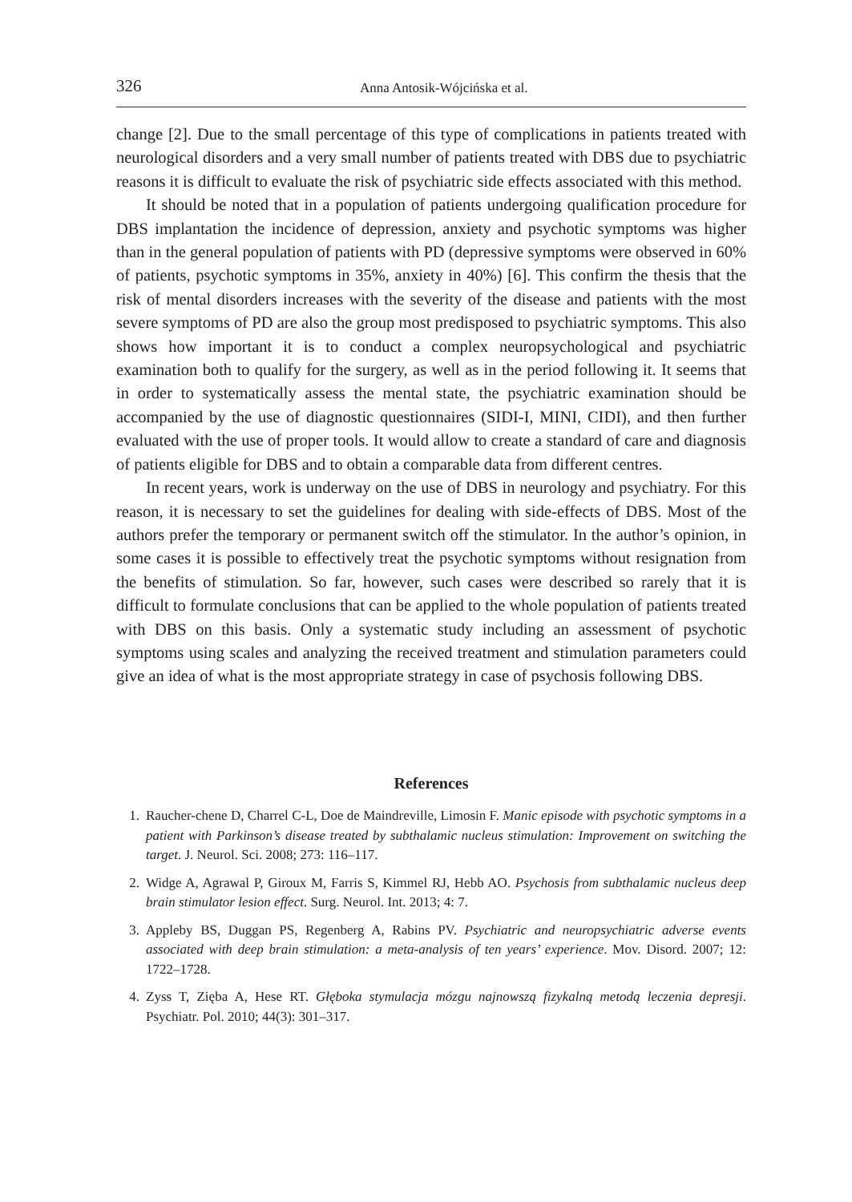326
Anna Antosik-Wójcińska et al.
change [2]. Due to the small percentage of this type of complications in patients treated with neurological disorders and a very small number of patients treated with DBS due to psychiatric reasons it is difficult to evaluate the risk of psychiatric side effects associated with this method.
It should be noted that in a population of patients undergoing qualification procedure for DBS implantation the incidence of depression, anxiety and psychotic symptoms was higher than in the general population of patients with PD (depressive symptoms were observed in 60% of patients, psychotic symptoms in 35%, anxiety in 40%) [6]. This confirm the thesis that the risk of mental disorders increases with the severity of the disease and patients with the most severe symptoms of PD are also the group most predisposed to psychiatric symptoms. This also shows how important it is to conduct a complex neuropsychological and psychiatric examination both to qualify for the surgery, as well as in the period following it. It seems that in order to systematically assess the mental state, the psychiatric examination should be accompanied by the use of diagnostic questionnaires (SIDI-I, MINI, CIDI), and then further evaluated with the use of proper tools. It would allow to create a standard of care and diagnosis of patients eligible for DBS and to obtain a comparable data from different centres.
In recent years, work is underway on the use of DBS in neurology and psychiatry. For this reason, it is necessary to set the guidelines for dealing with side-effects of DBS. Most of the authors prefer the temporary or permanent switch off the stimulator. In the author’s opinion, in some cases it is possible to effectively treat the psychotic symptoms without resignation from the benefits of stimulation. So far, however, such cases were described so rarely that it is difficult to formulate conclusions that can be applied to the whole population of patients treated with DBS on this basis. Only a systematic study including an assessment of psychotic symptoms using scales and analyzing the received treatment and stimulation parameters could give an idea of what is the most appropriate strategy in case of psychosis following DBS.
References
1. Raucher-chene D, Charrel C-L, Doe de Maindreville, Limosin F. Manic episode with psychotic symptoms in a patient with Parkinson’s disease treated by subthalamic nucleus stimulation: Improvement on switching the target. J. Neurol. Sci. 2008; 273: 116–117.
2. Widge A, Agrawal P, Giroux M, Farris S, Kimmel RJ, Hebb AO. Psychosis from subthalamic nucleus deep brain stimulator lesion effect. Surg. Neurol. Int. 2013; 4: 7.
3. Appleby BS, Duggan PS, Regenberg A, Rabins PV. Psychiatric and neuropsychiatric adverse events associated with deep brain stimulation: a meta-analysis of ten years’ experience. Mov. Disord. 2007; 12: 1722–1728.
4. Zyss T, Zięba A, Hese RT. Głęboka stymulacja mózgu najnowszą fizykalną metodą leczenia depresji. Psychiatr. Pol. 2010; 44(3): 301–317.